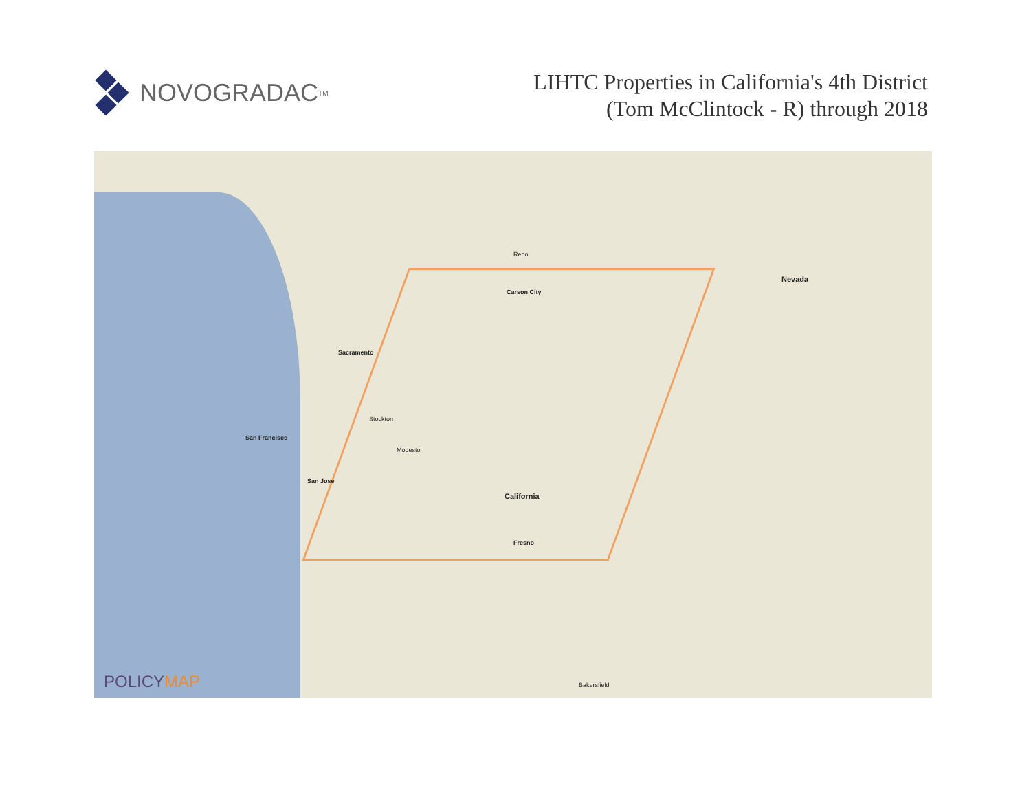NOVOGRADAC TM
LIHTC Properties in California's 4th District
(Tom McClintock - R) through 2018
Nevada
Sacramento
San Francisco
San Jose
California
Fresno
Carson City
Reno
Bakersfield
Stockton
Modesto
POLICYMAP